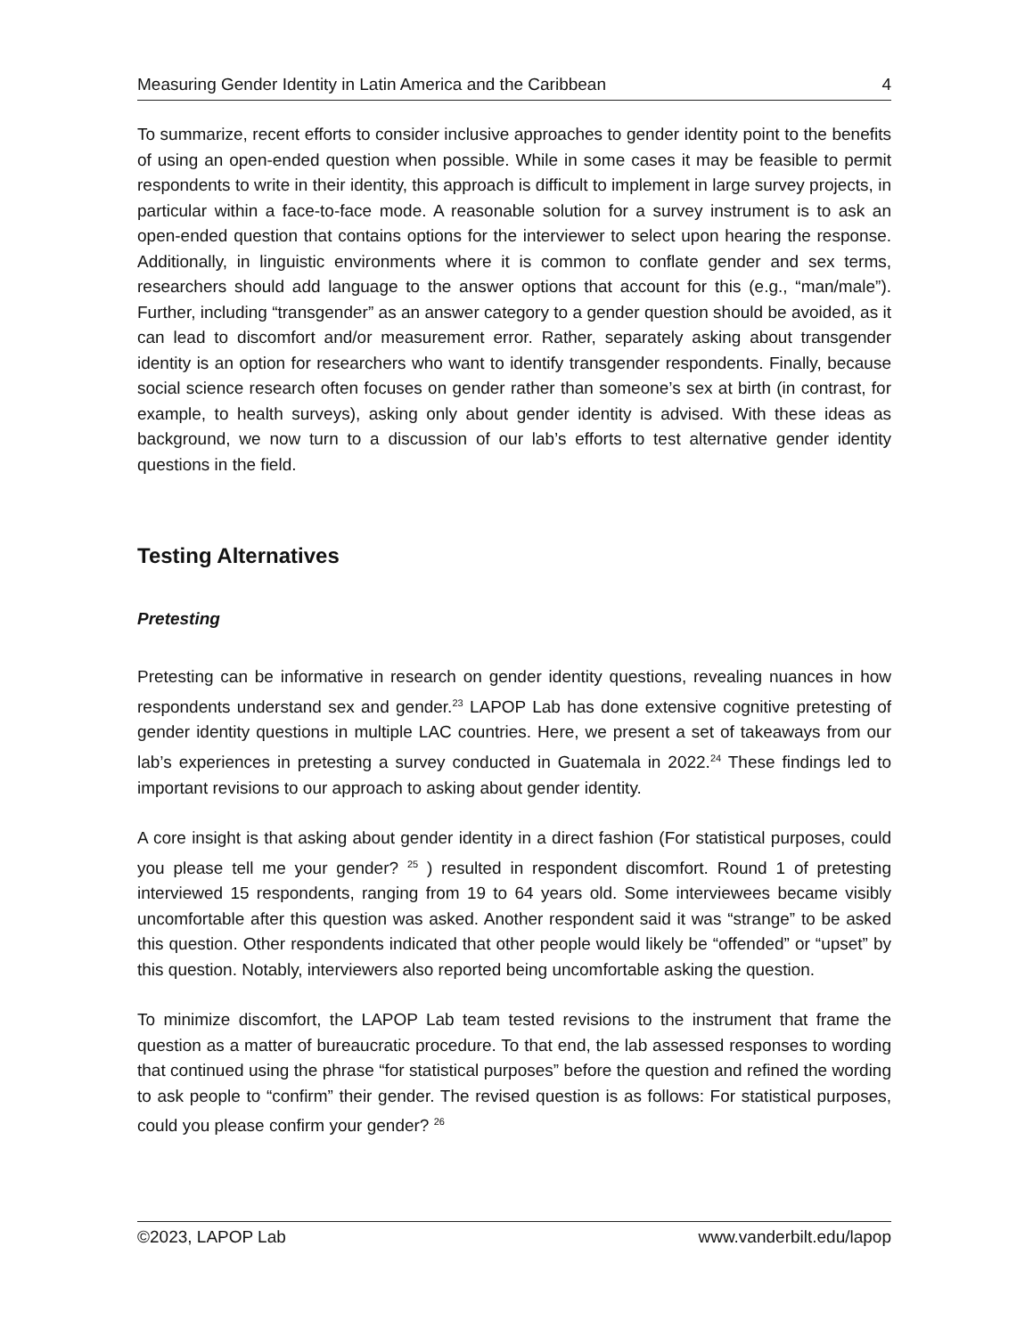Measuring Gender Identity in Latin America and the Caribbean 4
To summarize, recent efforts to consider inclusive approaches to gender identity point to the benefits of using an open-ended question when possible. While in some cases it may be feasible to permit respondents to write in their identity, this approach is difficult to implement in large survey projects, in particular within a face-to-face mode. A reasonable solution for a survey instrument is to ask an open-ended question that contains options for the interviewer to select upon hearing the response. Additionally, in linguistic environments where it is common to conflate gender and sex terms, researchers should add language to the answer options that account for this (e.g., “man/male”). Further, including “transgender” as an answer category to a gender question should be avoided, as it can lead to discomfort and/or measurement error. Rather, separately asking about transgender identity is an option for researchers who want to identify transgender respondents. Finally, because social science research often focuses on gender rather than someone’s sex at birth (in contrast, for example, to health surveys), asking only about gender identity is advised. With these ideas as background, we now turn to a discussion of our lab’s efforts to test alternative gender identity questions in the field.
Testing Alternatives
Pretesting
Pretesting can be informative in research on gender identity questions, revealing nuances in how respondents understand sex and gender.<sup>23</sup> LAPOP Lab has done extensive cognitive pretesting of gender identity questions in multiple LAC countries. Here, we present a set of takeaways from our lab’s experiences in pretesting a survey conducted in Guatemala in 2022.<sup>24</sup> These findings led to important revisions to our approach to asking about gender identity.
A core insight is that asking about gender identity in a direct fashion (For statistical purposes, could you please tell me your gender? <sup>25</sup> ) resulted in respondent discomfort. Round 1 of pretesting interviewed 15 respondents, ranging from 19 to 64 years old. Some interviewees became visibly uncomfortable after this question was asked. Another respondent said it was “strange” to be asked this question. Other respondents indicated that other people would likely be “offended” or “upset” by this question. Notably, interviewers also reported being uncomfortable asking the question.
To minimize discomfort, the LAPOP Lab team tested revisions to the instrument that frame the question as a matter of bureaucratic procedure. To that end, the lab assessed responses to wording that continued using the phrase “for statistical purposes” before the question and refined the wording to ask people to “confirm” their gender. The revised question is as follows: For statistical purposes, could you please confirm your gender? <sup>26</sup>
©2023, LAPOP Lab www.vanderbilt.edu/lapop